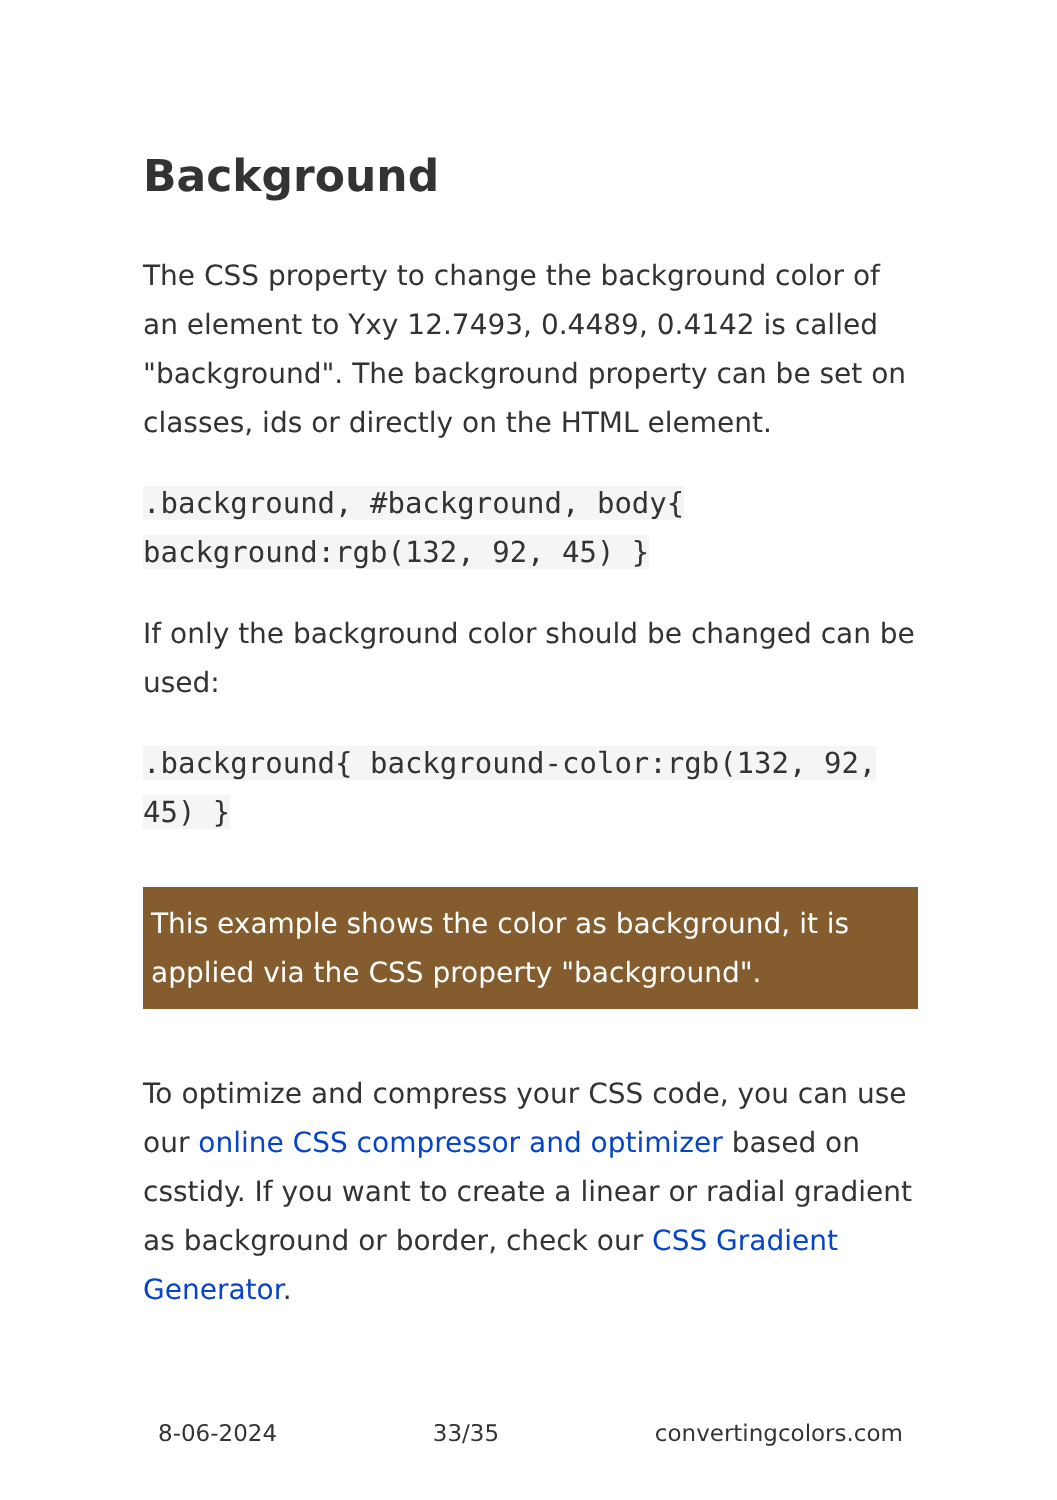Background
The CSS property to change the background color of an element to Yxy 12.7493, 0.4489, 0.4142 is called "background". The background property can be set on classes, ids or directly on the HTML element.
.background, #background, body{ background:rgb(132, 92, 45) }
If only the background color should be changed can be used:
.background{ background-color:rgb(132, 92, 45) }
This example shows the color as background, it is applied via the CSS property "background".
To optimize and compress your CSS code, you can use our online CSS compressor and optimizer based on csstidy. If you want to create a linear or radial gradient as background or border, check our CSS Gradient Generator.
8-06-2024 33/35 convertingcolors.com